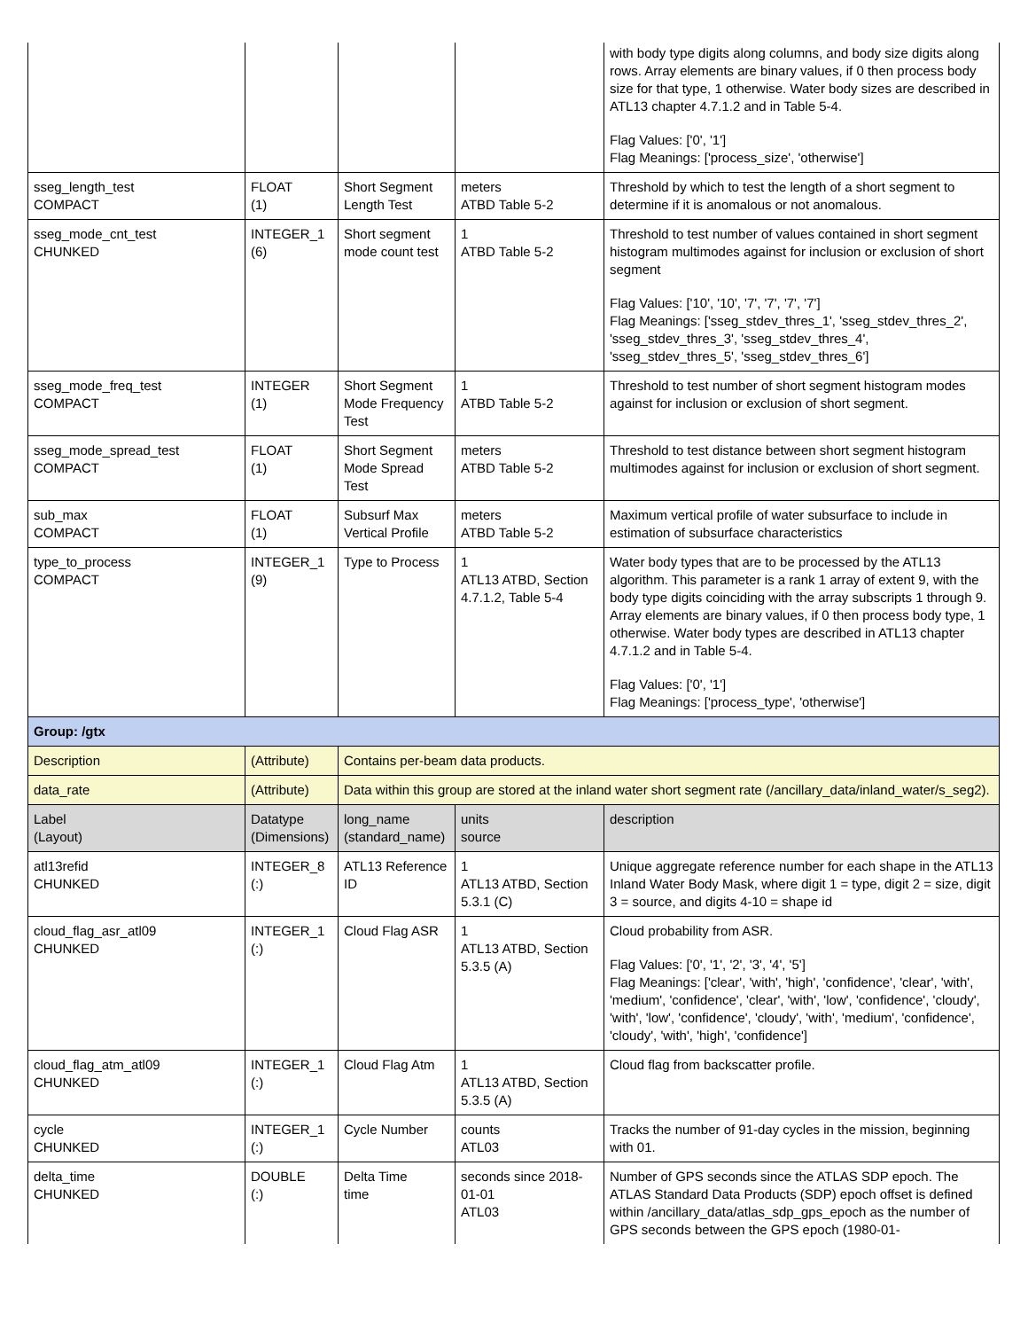| | | | | with body type digits along columns, and body size digits along rows. Array elements are binary values, if 0 then process body size for that type, 1 otherwise. Water body sizes are described in ATL13 chapter 4.7.1.2 and in Table 5-4. Flag Values: ['0', '1'] Flag Meanings: ['process_size', 'otherwise'] |
| sseg_length_test COMPACT | FLOAT (1) | Short Segment Length Test | meters ATBD Table 5-2 | Threshold by which to test the length of a short segment to determine if it is anomalous or not anomalous. |
| sseg_mode_cnt_test CHUNKED | INTEGER_1 (6) | Short segment mode count test | 1 ATBD Table 5-2 | Threshold to test number of values contained in short segment histogram multimodes against for inclusion or exclusion of short segment Flag Values: ['10', '10', '7', '7', '7', '7'] Flag Meanings: ['sseg_stdev_thres_1', 'sseg_stdev_thres_2', 'sseg_stdev_thres_3', 'sseg_stdev_thres_4', 'sseg_stdev_thres_5', 'sseg_stdev_thres_6'] |
| sseg_mode_freq_test COMPACT | INTEGER (1) | Short Segment Mode Frequency Test | 1 ATBD Table 5-2 | Threshold to test number of short segment histogram modes against for inclusion or exclusion of short segment. |
| sseg_mode_spread_test COMPACT | FLOAT (1) | Short Segment Mode Spread Test | meters ATBD Table 5-2 | Threshold to test distance between short segment histogram multimodes against for inclusion or exclusion of short segment. |
| sub_max COMPACT | FLOAT (1) | Subsurf Max Vertical Profile | meters ATBD Table 5-2 | Maximum vertical profile of water subsurface to include in estimation of subsurface characteristics |
| type_to_process COMPACT | INTEGER_1 (9) | Type to Process | 1 ATL13 ATBD, Section 4.7.1.2, Table 5-4 | Water body types that are to be processed by the ATL13 algorithm. This parameter is a rank 1 array of extent 9, with the body type digits coinciding with the array subscripts 1 through 9. Array elements are binary values, if 0 then process body type, 1 otherwise. Water body types are described in ATL13 chapter 4.7.1.2 and in Table 5-4. Flag Values: ['0', '1'] Flag Meanings: ['process_type', 'otherwise'] |
| Group: /gtx | | | | |
| Description | (Attribute) | Contains per-beam data products. | | |
| data_rate | (Attribute) | Data within this group are stored at the inland water short segment rate (/ancillary_data/inland_water/s_seg2). | | |
| Label (Layout) | Datatype (Dimensions) | long_name (standard_name) | units source | description |
| atl13refid CHUNKED | INTEGER_8 (:) | ATL13 Reference ID | 1 ATL13 ATBD, Section 5.3.1 (C) | Unique aggregate reference number for each shape in the ATL13 Inland Water Body Mask, where digit 1 = type, digit 2 = size, digit 3 = source, and digits 4-10 = shape id |
| cloud_flag_asr_atl09 CHUNKED | INTEGER_1 (:) | Cloud Flag ASR | 1 ATL13 ATBD, Section 5.3.5 (A) | Cloud probability from ASR. Flag Values: ['0', '1', '2', '3', '4', '5'] Flag Meanings: ['clear', 'with', 'high', 'confidence', 'clear', 'with', 'medium', 'confidence', 'clear', 'with', 'low', 'confidence', 'cloudy', 'with', 'low', 'confidence', 'cloudy', 'with', 'medium', 'confidence', 'cloudy', 'with', 'high', 'confidence'] |
| cloud_flag_atm_atl09 CHUNKED | INTEGER_1 (:) | Cloud Flag Atm | 1 ATL13 ATBD, Section 5.3.5 (A) | Cloud flag from backscatter profile. |
| cycle CHUNKED | INTEGER_1 (:) | Cycle Number | counts ATL03 | Tracks the number of 91-day cycles in the mission, beginning with 01. |
| delta_time CHUNKED | DOUBLE (:) | Delta Time time | seconds since 2018-01-01 ATL03 | Number of GPS seconds since the ATLAS SDP epoch. The ATLAS Standard Data Products (SDP) epoch offset is defined within /ancillary_data/atlas_sdp_gps_epoch as the number of GPS seconds between the GPS epoch (1980-01- |